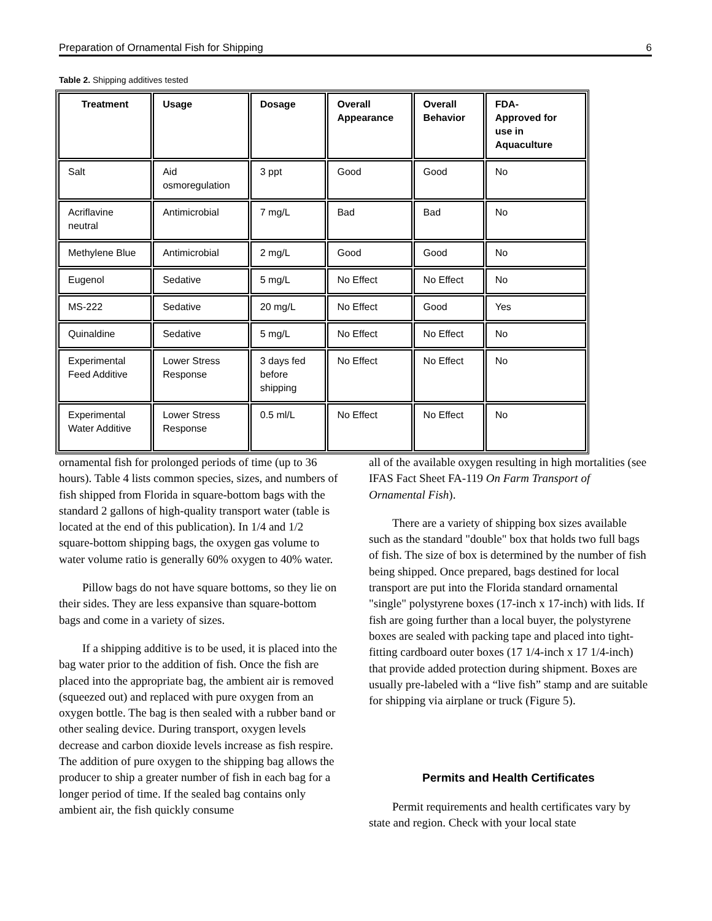Preparation of Ornamental Fish for Shipping 6
Table 2. Shipping additives tested
| Treatment | Usage | Dosage | Overall Appearance | Overall Behavior | FDA- Approved for use in Aquaculture |
| --- | --- | --- | --- | --- | --- |
| Salt | Aid osmoregulation | 3 ppt | Good | Good | No |
| Acriflavine neutral | Antimicrobial | 7 mg/L | Bad | Bad | No |
| Methylene Blue | Antimicrobial | 2 mg/L | Good | Good | No |
| Eugenol | Sedative | 5 mg/L | No Effect | No Effect | No |
| MS-222 | Sedative | 20 mg/L | No Effect | Good | Yes |
| Quinaldine | Sedative | 5 mg/L | No Effect | No Effect | No |
| Experimental Feed Additive | Lower Stress Response | 3 days fed before shipping | No Effect | No Effect | No |
| Experimental Water Additive | Lower Stress Response | 0.5 ml/L | No Effect | No Effect | No |
ornamental fish for prolonged periods of time (up to 36 hours). Table 4 lists common species, sizes, and numbers of fish shipped from Florida in square-bottom bags with the standard 2 gallons of high-quality transport water (table is located at the end of this publication). In 1/4 and 1/2 square-bottom shipping bags, the oxygen gas volume to water volume ratio is generally 60% oxygen to 40% water.
Pillow bags do not have square bottoms, so they lie on their sides. They are less expansive than square-bottom bags and come in a variety of sizes.
If a shipping additive is to be used, it is placed into the bag water prior to the addition of fish. Once the fish are placed into the appropriate bag, the ambient air is removed (squeezed out) and replaced with pure oxygen from an oxygen bottle. The bag is then sealed with a rubber band or other sealing device. During transport, oxygen levels decrease and carbon dioxide levels increase as fish respire. The addition of pure oxygen to the shipping bag allows the producer to ship a greater number of fish in each bag for a longer period of time. If the sealed bag contains only ambient air, the fish quickly consume
all of the available oxygen resulting in high mortalities (see IFAS Fact Sheet FA-119 On Farm Transport of Ornamental Fish).
There are a variety of shipping box sizes available such as the standard "double" box that holds two full bags of fish. The size of box is determined by the number of fish being shipped. Once prepared, bags destined for local transport are put into the Florida standard ornamental "single" polystyrene boxes (17-inch x 17-inch) with lids. If fish are going further than a local buyer, the polystyrene boxes are sealed with packing tape and placed into tight-fitting cardboard outer boxes (17 1/4-inch x 17 1/4-inch) that provide added protection during shipment. Boxes are usually pre-labeled with a “live fish” stamp and are suitable for shipping via airplane or truck (Figure 5).
Permits and Health Certificates
Permit requirements and health certificates vary by state and region. Check with your local state